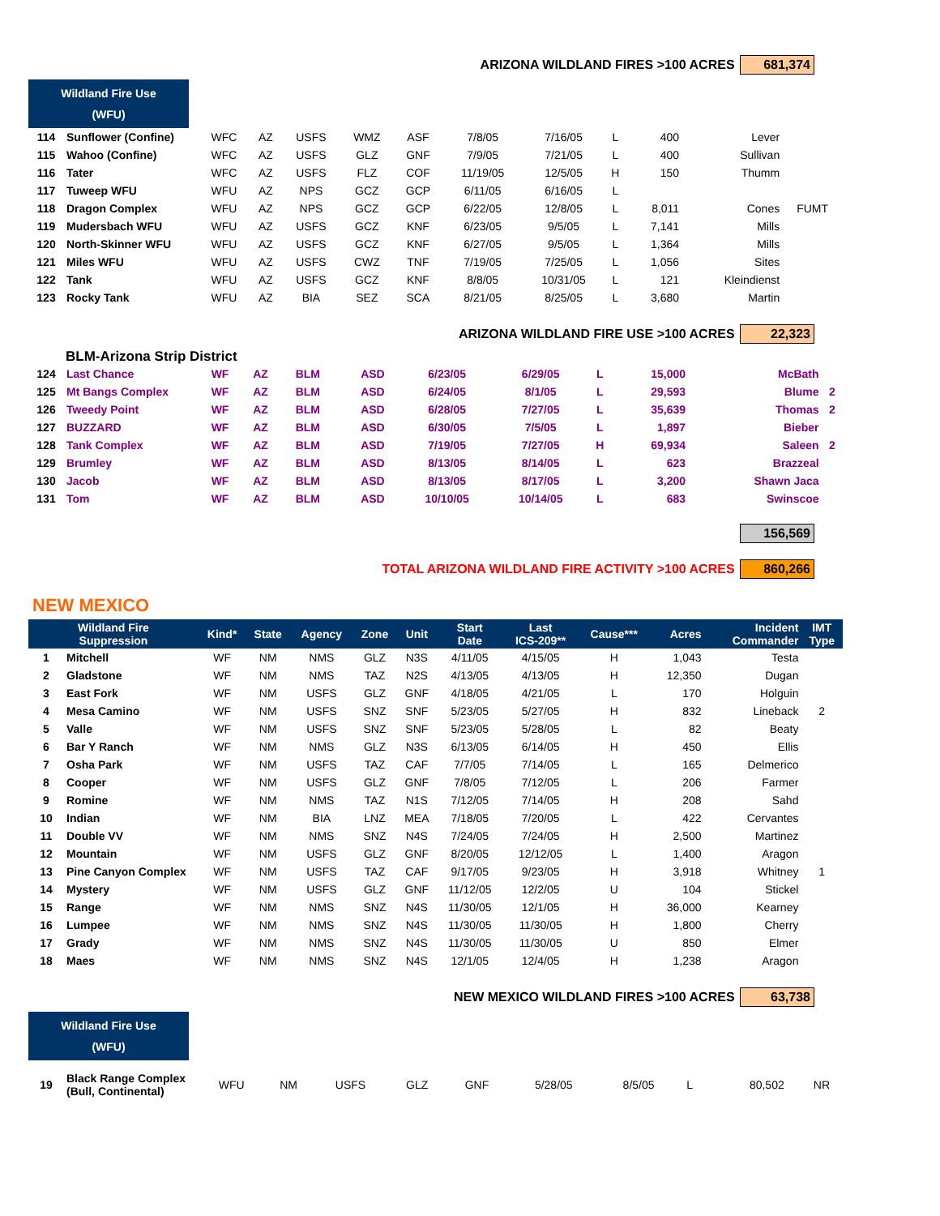ARIZONA WILDLAND FIRES >100 ACRES 681,374
Wildland Fire Use
(WFU)
| 114 | Sunflower (Confine) | WFC | AZ | USFS | WMZ | ASF | 7/8/05 | 7/16/05 | L | 400 | Lever | |
| 115 | Wahoo (Confine) | WFC | AZ | USFS | GLZ | GNF | 7/9/05 | 7/21/05 | L | 400 | Sullivan | |
| 116 | Tater | WFC | AZ | USFS | FLZ | COF | 11/19/05 | 12/5/05 | H | 150 | Thumm | |
| 117 | Tuweep WFU | WFU | AZ | NPS | GCZ | GCP | 6/11/05 | 6/16/05 | L | | | |
| 118 | Dragon Complex | WFU | AZ | NPS | GCZ | GCP | 6/22/05 | 12/8/05 | L | 8,011 | Cones | FUMT |
| 119 | Mudersbach WFU | WFU | AZ | USFS | GCZ | KNF | 6/23/05 | 9/5/05 | L | 7,141 | Mills | |
| 120 | North-Skinner WFU | WFU | AZ | USFS | GCZ | KNF | 6/27/05 | 9/5/05 | L | 1,364 | Mills | |
| 121 | Miles WFU | WFU | AZ | USFS | CWZ | TNF | 7/19/05 | 7/25/05 | L | 1,056 | Sites | |
| 122 | Tank | WFU | AZ | USFS | GCZ | KNF | 8/8/05 | 10/31/05 | L | 121 | Kleindienst | |
| 123 | Rocky Tank | WFU | AZ | BIA | SEZ | SCA | 8/21/05 | 8/25/05 | L | 3,680 | Martin | |
ARIZONA WILDLAND FIRE USE >100 ACRES 22,323
BLM-Arizona Strip District
| 124 | Last Chance | WF | AZ | BLM | | ASD | 6/23/05 | 6/29/05 | L | 15,000 | McBath | |
| 125 | Mt Bangs Complex | WF | AZ | BLM | | ASD | 6/24/05 | 8/1/05 | L | 29,593 | Blume | 2 |
| 126 | Tweedy Point | WF | AZ | BLM | | ASD | 6/28/05 | 7/27/05 | L | 35,639 | Thomas | 2 |
| 127 | BUZZARD | WF | AZ | BLM | | ASD | 6/30/05 | 7/5/05 | L | 1,897 | Bieber | |
| 128 | Tank Complex | WF | AZ | BLM | | ASD | 7/19/05 | 7/27/05 | H | 69,934 | Saleen | 2 |
| 129 | Brumley | WF | AZ | BLM | | ASD | 8/13/05 | 8/14/05 | L | 623 | Brazzeal | |
| 130 | Jacob | WF | AZ | BLM | | ASD | 8/13/05 | 8/17/05 | L | 3,200 | Shawn Jaca | |
| 131 | Tom | WF | AZ | BLM | | ASD | 10/10/05 | 10/14/05 | L | 683 | Swinscoe | |
156,569
TOTAL ARIZONA WILDLAND FIRE ACTIVITY >100 ACRES 860,266
NEW MEXICO
| Wildland Fire Suppression | | Kind* | State | Agency | Zone | Unit | Start Date | Last ICS-209** | Cause*** | Acres | Incident Commander | IMT Type |
| --- | --- | --- | --- | --- | --- | --- | --- | --- | --- | --- | --- | --- |
| 1 | Mitchell | WF | NM | NMS | GLZ | N3S | 4/11/05 | 4/15/05 | H | 1,043 | Testa | |
| 2 | Gladstone | WF | NM | NMS | TAZ | N2S | 4/13/05 | 4/13/05 | H | 12,350 | Dugan | |
| 3 | East Fork | WF | NM | USFS | GLZ | GNF | 4/18/05 | 4/21/05 | L | 170 | Holguin | |
| 4 | Mesa Camino | WF | NM | USFS | SNZ | SNF | 5/23/05 | 5/27/05 | H | 832 | Lineback | 2 |
| 5 | Valle | WF | NM | USFS | SNZ | SNF | 5/23/05 | 5/28/05 | L | 82 | Beaty | |
| 6 | Bar Y Ranch | WF | NM | NMS | GLZ | N3S | 6/13/05 | 6/14/05 | H | 450 | Ellis | |
| 7 | Osha Park | WF | NM | USFS | TAZ | CAF | 7/7/05 | 7/14/05 | L | 165 | Delmerico | |
| 8 | Cooper | WF | NM | USFS | GLZ | GNF | 7/8/05 | 7/12/05 | L | 206 | Farmer | |
| 9 | Romine | WF | NM | NMS | TAZ | N1S | 7/12/05 | 7/14/05 | H | 208 | Sahd | |
| 10 | Indian | WF | NM | BIA | LNZ | MEA | 7/18/05 | 7/20/05 | L | 422 | Cervantes | |
| 11 | Double VV | WF | NM | NMS | SNZ | N4S | 7/24/05 | 7/24/05 | H | 2,500 | Martinez | |
| 12 | Mountain | WF | NM | USFS | GLZ | GNF | 8/20/05 | 12/12/05 | L | 1,400 | Aragon | |
| 13 | Pine Canyon Complex | WF | NM | USFS | TAZ | CAF | 9/17/05 | 9/23/05 | H | 3,918 | Whitney | 1 |
| 14 | Mystery | WF | NM | USFS | GLZ | GNF | 11/12/05 | 12/2/05 | U | 104 | Stickel | |
| 15 | Range | WF | NM | NMS | SNZ | N4S | 11/30/05 | 12/1/05 | H | 36,000 | Kearney | |
| 16 | Lumpee | WF | NM | NMS | SNZ | N4S | 11/30/05 | 11/30/05 | H | 1,800 | Cherry | |
| 17 | Grady | WF | NM | NMS | SNZ | N4S | 11/30/05 | 11/30/05 | U | 850 | Elmer | |
| 18 | Maes | WF | NM | NMS | SNZ | N4S | 12/1/05 | 12/4/05 | H | 1,238 | Aragon | |
NEW MEXICO WILDLAND FIRES >100 ACRES 63,738
Wildland Fire Use
(WFU)
| 19 | Black Range Complex (Bull, Continental) | WFU | NM | USFS | GLZ | GNF | 5/28/05 | 8/5/05 | L | 80,502 | NR | |